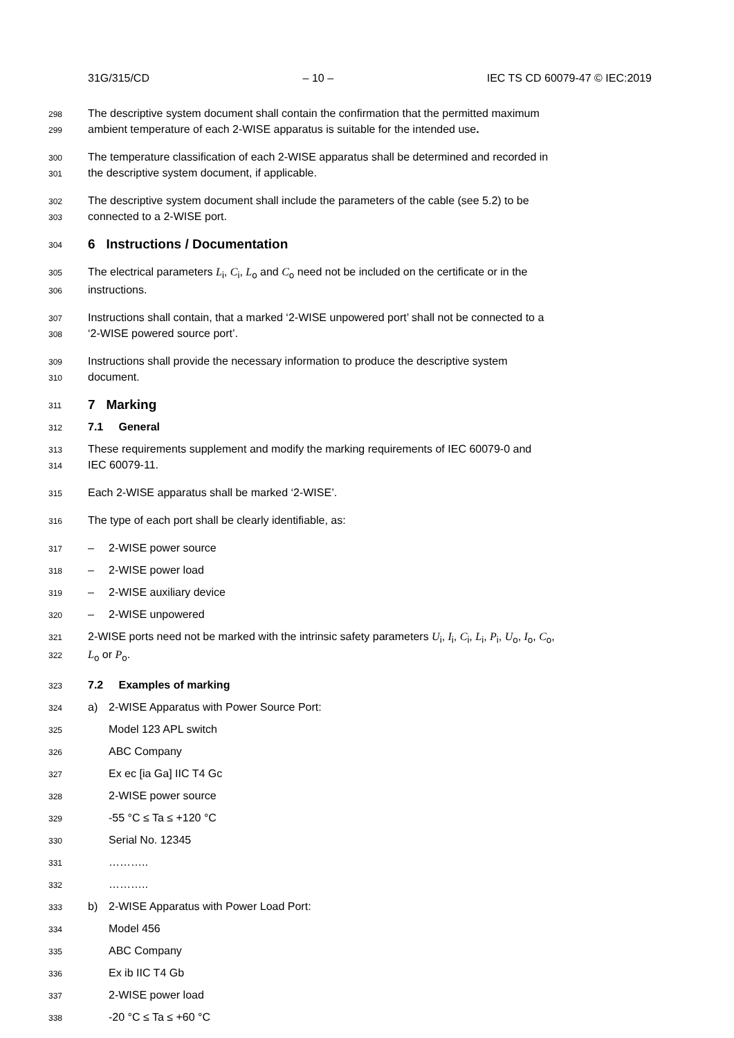31G/315/CD – 10 – IEC TS CD 60079-47 © IEC:2019
298 The descriptive system document shall contain the confirmation that the permitted maximum
299 ambient temperature of each 2-WISE apparatus is suitable for the intended use.
300 The temperature classification of each 2-WISE apparatus shall be determined and recorded in
301 the descriptive system document, if applicable.
302 The descriptive system document shall include the parameters of the cable (see 5.2) to be
303 connected to a 2-WISE port.
304 6 Instructions / Documentation
305 The electrical parameters L<sub>i</sub>, C<sub>i</sub>, L<sub>o</sub> and C<sub>o</sub> need not be included on the certificate or in the
306 instructions.
307 Instructions shall contain, that a marked ‘2-WISE unpowered port’ shall not be connected to a
308 ‘2-WISE powered source port’.
309 Instructions shall provide the necessary information to produce the descriptive system
310 document.
311 7 Marking
312 7.1 General
313 These requirements supplement and modify the marking requirements of IEC 60079-0 and
314 IEC 60079-11.
315 Each 2-WISE apparatus shall be marked ‘2-WISE’.
316 The type of each port shall be clearly identifiable, as:
317 – 2-WISE power source
318 – 2-WISE power load
319 – 2-WISE auxiliary device
320 – 2-WISE unpowered
321 2-WISE ports need not be marked with the intrinsic safety parameters U<sub>i</sub>, I<sub>i</sub>, C<sub>i</sub>, L<sub>i</sub>, P<sub>i</sub>, U<sub>o</sub>, I<sub>o</sub>, C<sub>o</sub>,
322 L<sub>o</sub> or P<sub>o</sub>.
323 7.2 Examples of marking
324 a) 2-WISE Apparatus with Power Source Port:
325 Model 123 APL switch
326 ABC Company
327 Ex ec [ia Ga] IIC T4 Gc
328 2-WISE power source
329 -55 °C ≤ Ta ≤ +120 °C
330 Serial No. 12345
331 ………..
332 ………..
333 b) 2-WISE Apparatus with Power Load Port:
334 Model 456
335 ABC Company
336 Ex ib IIC T4 Gb
337 2-WISE power load
338 -20 °C ≤ Ta ≤ +60 °C